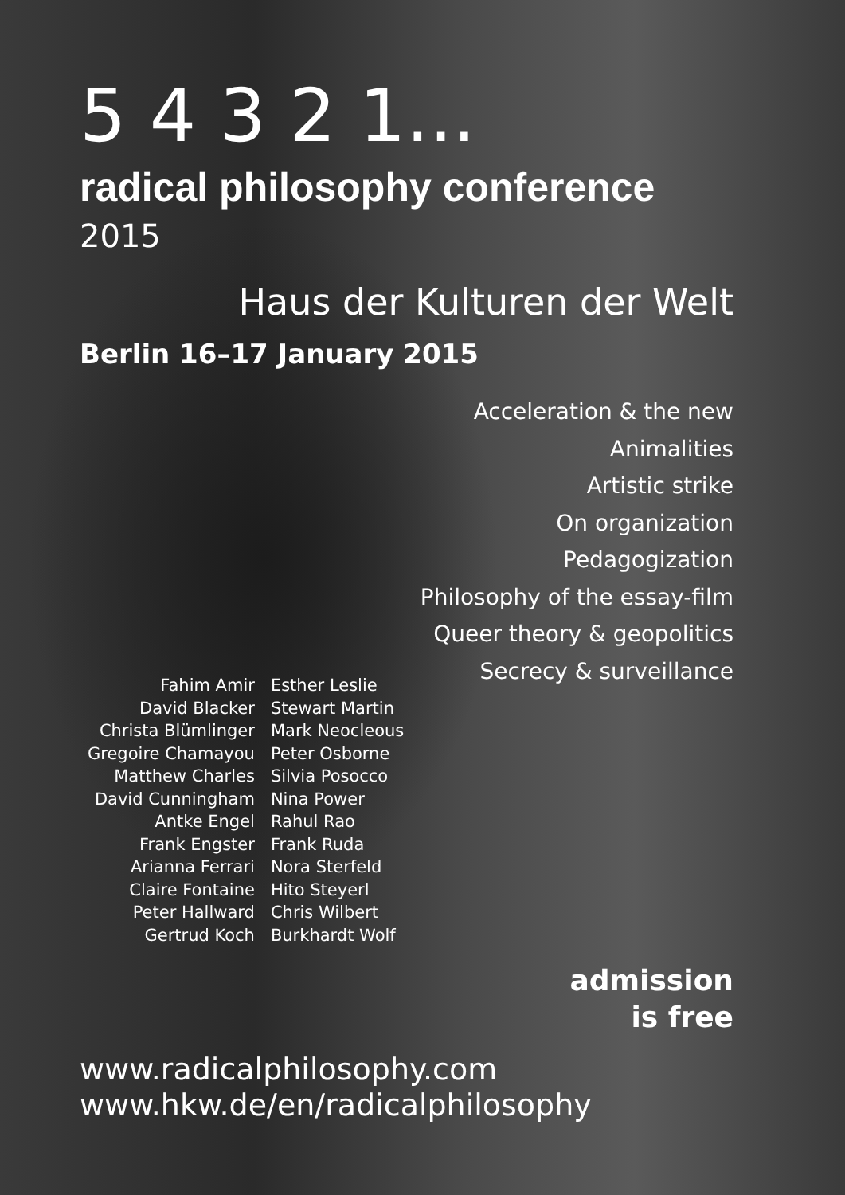5 4 3 2 1...
radical philosophy conference 2015
Haus der Kulturen der Welt
Berlin 16–17 January 2015
Acceleration & the new
Animalities
Artistic strike
On organization
Pedagogization
Philosophy of the essay-film
Queer theory & geopolitics
Secrecy & surveillance
| Fahim Amir | Esther Leslie |
| David Blacker | Stewart Martin |
| Christa Blümlinger | Mark Neocleous |
| Gregoire Chamayou | Peter Osborne |
| Matthew Charles | Silvia Posocco |
| David Cunningham | Nina Power |
| Antke Engel | Rahul Rao |
| Frank Engster | Frank Ruda |
| Arianna Ferrari | Nora Sterfeld |
| Claire Fontaine | Hito Steyerl |
| Peter Hallward | Chris Wilbert |
| Gertrud Koch | Burkhardt Wolf |
admission
is free
www.radicalphilosophy.com
www.hkw.de/en/radicalphilosophy